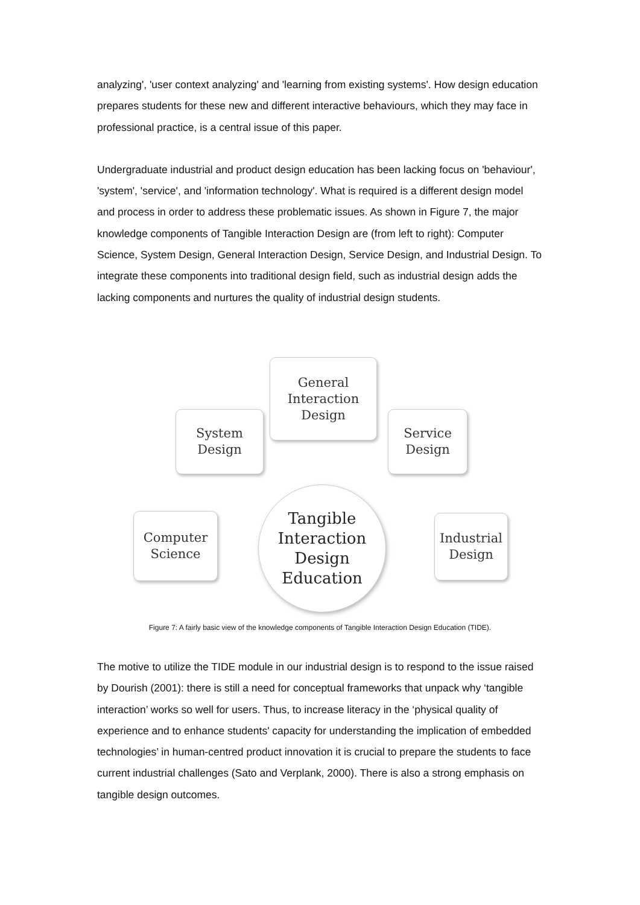analyzing', 'user context analyzing' and 'learning from existing systems'. How design education prepares students for these new and different interactive behaviours, which they may face in professional practice, is a central issue of this paper.
Undergraduate industrial and product design education has been lacking focus on 'behaviour', 'system', 'service', and 'information technology'. What is required is a different design model and process in order to address these problematic issues. As shown in Figure 7, the major knowledge components of Tangible Interaction Design are (from left to right): Computer Science, System Design, General Interaction Design, Service Design, and Industrial Design. To integrate these components into traditional design field, such as industrial design adds the lacking components and nurtures the quality of industrial design students.
General
Interaction
Design
System
Design
Service
Design
Computer
Science
Industrial
Design
Tangible
Interaction
Design
Education
Figure 7: A fairly basic view of the knowledge components of Tangible Interaction Design Education (TIDE).
The motive to utilize the TIDE module in our industrial design is to respond to the issue raised by Dourish (2001): there is still a need for conceptual frameworks that unpack why ‘tangible interaction’ works so well for users. Thus, to increase literacy in the ‘physical quality of experience and to enhance students' capacity for understanding the implication of embedded technologies’ in human-centred product innovation it is crucial to prepare the students to face current industrial challenges (Sato and Verplank, 2000). There is also a strong emphasis on tangible design outcomes.